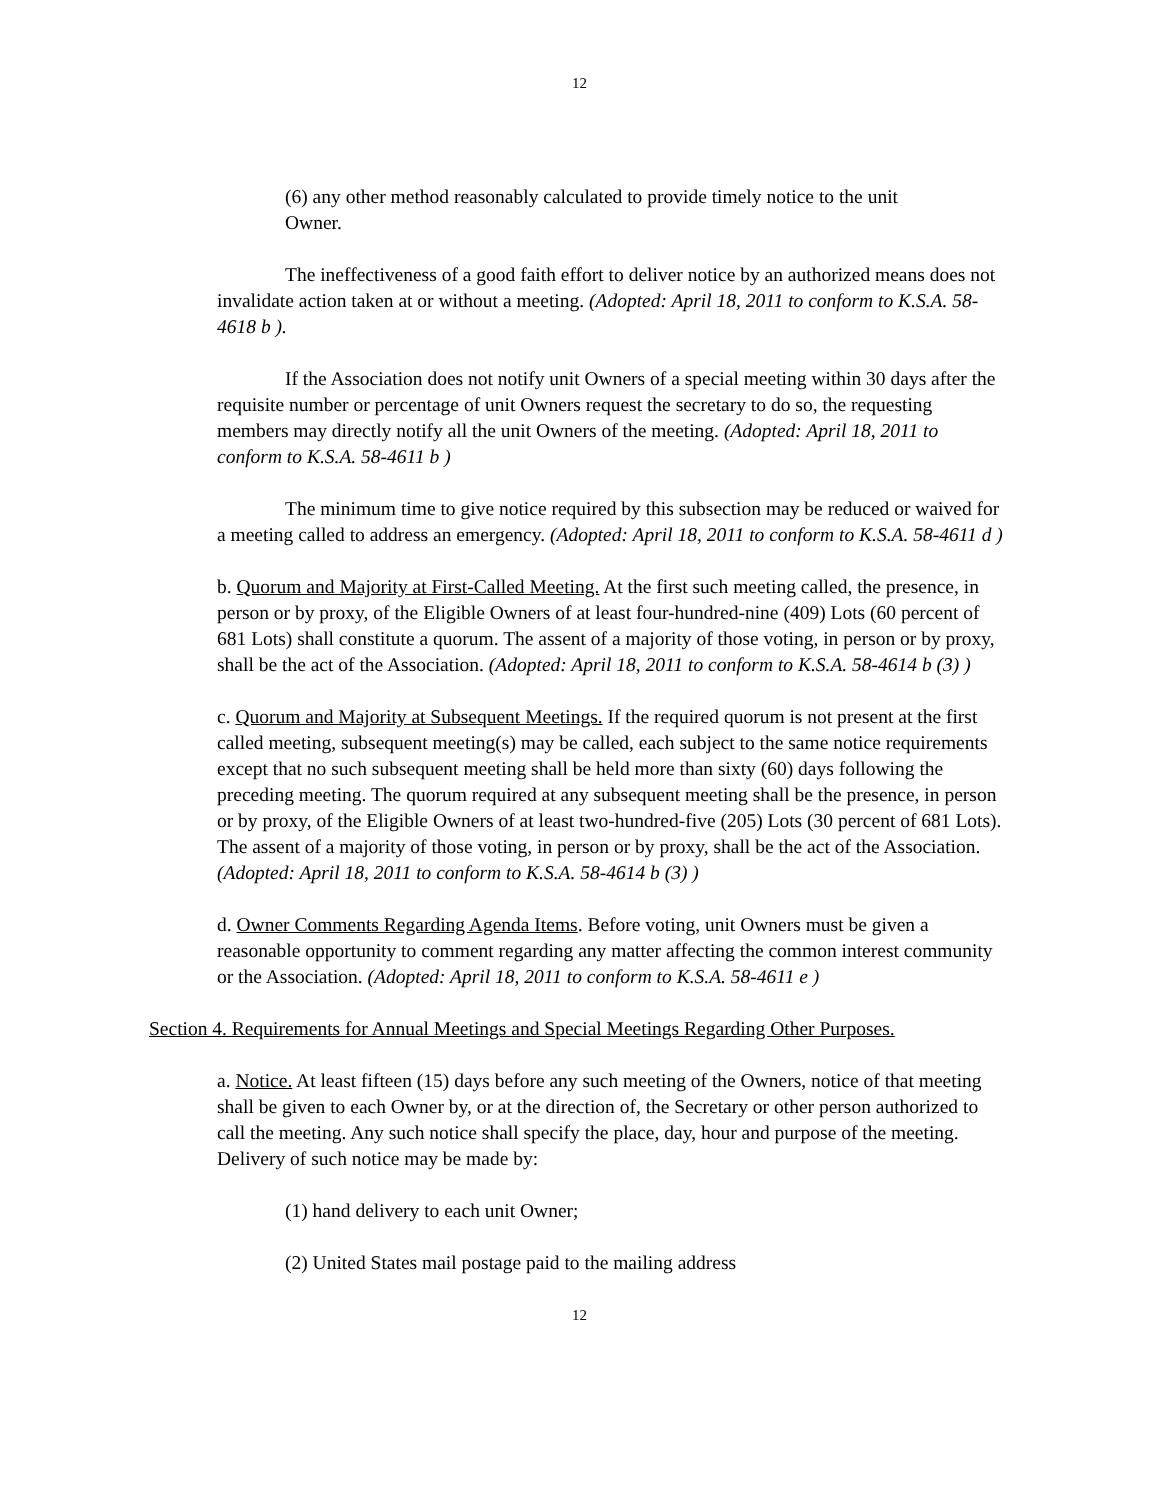12
(6) any other method reasonably calculated to provide timely notice to the unit
Owner.
The ineffectiveness of a good faith effort to deliver notice by an authorized means does not invalidate action taken at or without a meeting. (Adopted: April 18, 2011 to conform to K.S.A. 58-4618 b ).
If the Association does not notify unit Owners of a special meeting within 30 days after the requisite number or percentage of unit Owners request the secretary to do so, the requesting members may directly notify all the unit Owners of the meeting. (Adopted: April 18, 2011 to conform to K.S.A. 58-4611 b )
The minimum time to give notice required by this subsection may be reduced or waived for a meeting called to address an emergency. (Adopted: April 18, 2011 to conform to K.S.A. 58-4611 d )
b. Quorum and Majority at First-Called Meeting. At the first such meeting called, the presence, in person or by proxy, of the Eligible Owners of at least four-hundred-nine (409) Lots (60 percent of 681 Lots) shall constitute a quorum. The assent of a majority of those voting, in person or by proxy, shall be the act of the Association. (Adopted: April 18, 2011 to conform to K.S.A. 58-4614 b (3) )
c. Quorum and Majority at Subsequent Meetings. If the required quorum is not present at the first called meeting, subsequent meeting(s) may be called, each subject to the same notice requirements except that no such subsequent meeting shall be held more than sixty (60) days following the preceding meeting. The quorum required at any subsequent meeting shall be the presence, in person or by proxy, of the Eligible Owners of at least two-hundred-five (205) Lots (30 percent of 681 Lots). The assent of a majority of those voting, in person or by proxy, shall be the act of the Association. (Adopted: April 18, 2011 to conform to K.S.A. 58-4614 b (3) )
d. Owner Comments Regarding Agenda Items. Before voting, unit Owners must be given a reasonable opportunity to comment regarding any matter affecting the common interest community or the Association. (Adopted: April 18, 2011 to conform to K.S.A. 58-4611 e )
Section 4. Requirements for Annual Meetings and Special Meetings Regarding Other Purposes.
a. Notice. At least fifteen (15) days before any such meeting of the Owners, notice of that meeting shall be given to each Owner by, or at the direction of, the Secretary or other person authorized to call the meeting. Any such notice shall specify the place, day, hour and purpose of the meeting. Delivery of such notice may be made by:
(1) hand delivery to each unit Owner;
(2) United States mail postage paid to the mailing address
12